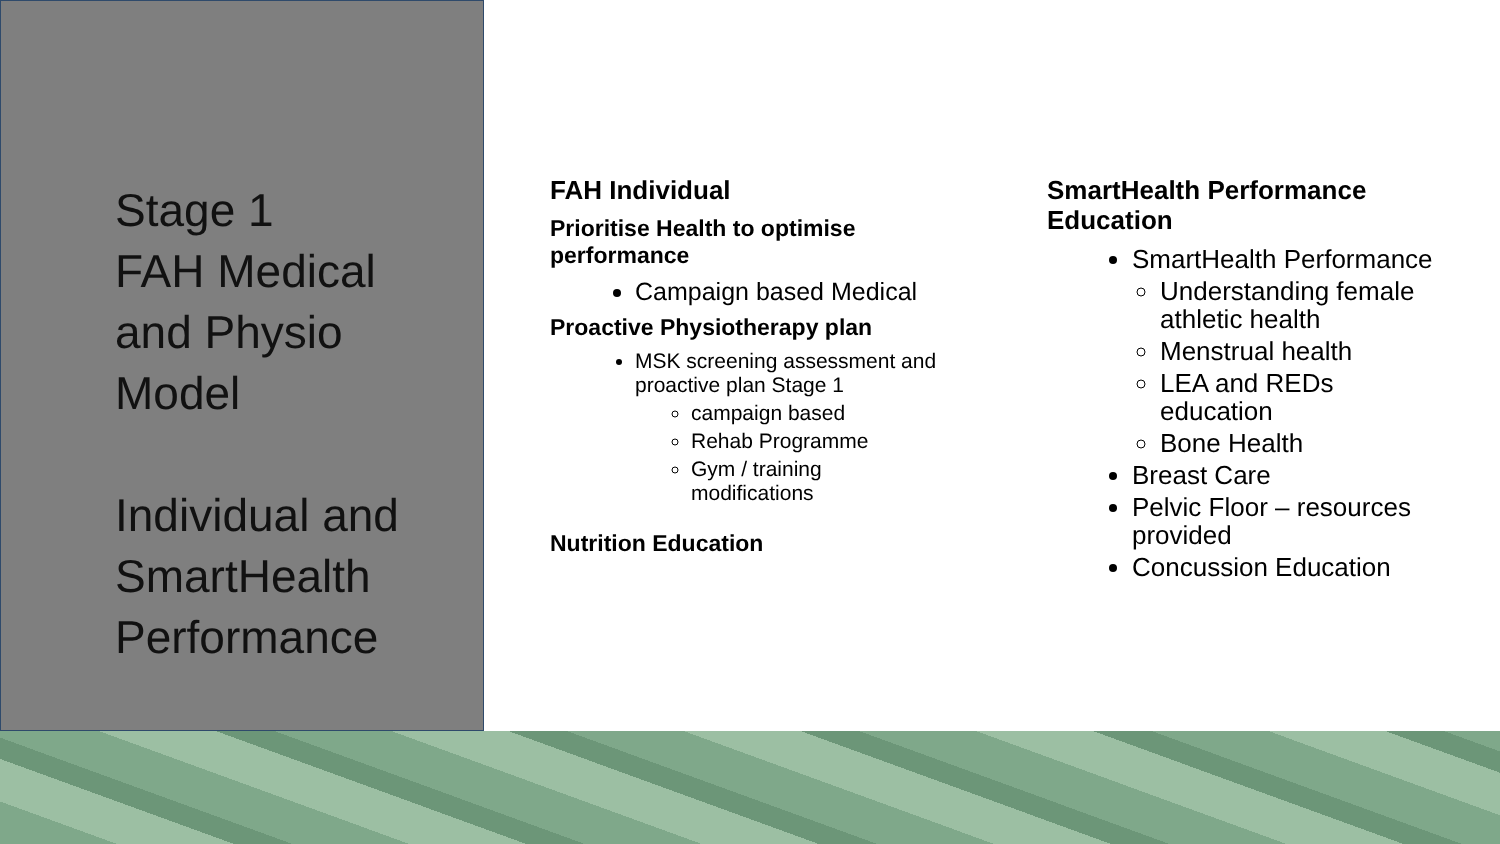Stage 1
FAH Medical
and Physio
Model
Individual and
SmartHealth
Performance
FAH Individual
Prioritise Health to optimise performance
Campaign based Medical
Proactive Physiotherapy plan
MSK screening assessment and proactive plan Stage 1
campaign based
Rehab Programme
Gym / training modifications
Nutrition Education
SmartHealth Performance Education
SmartHealth Performance
Understanding female athletic health
Menstrual health
LEA and REDs education
Bone Health
Breast Care
Pelvic Floor – resources provided
Concussion Education